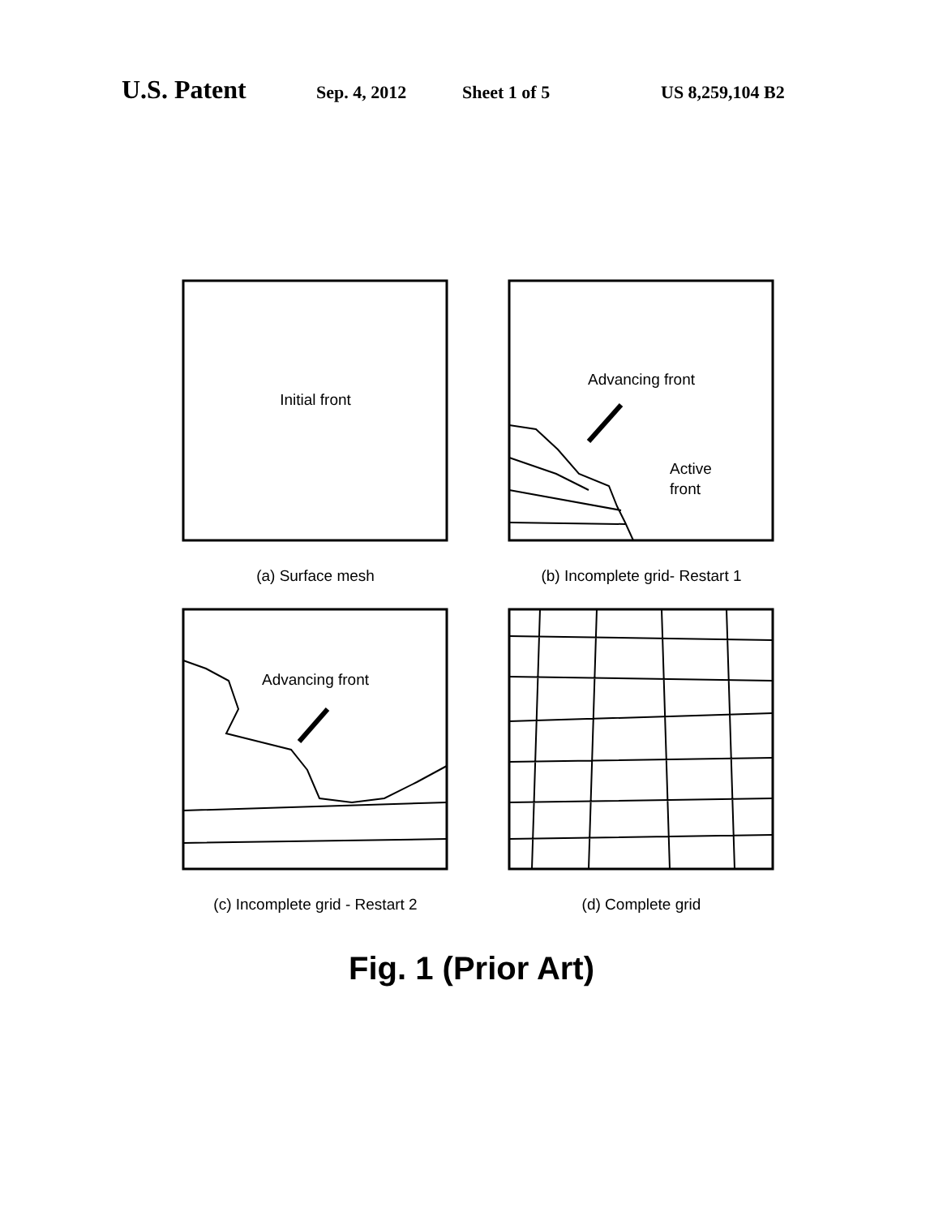U.S. Patent Sep. 4, 2012 Sheet 1 of 5 US 8,259,104 B2
Initial front
(a) Surface mesh
Advancing front
Active
front
(b) Incomplete grid- Restart 1
Advancing front
(c) Incomplete grid - Restart 2
(d) Complete grid
Fig. 1 (Prior Art)